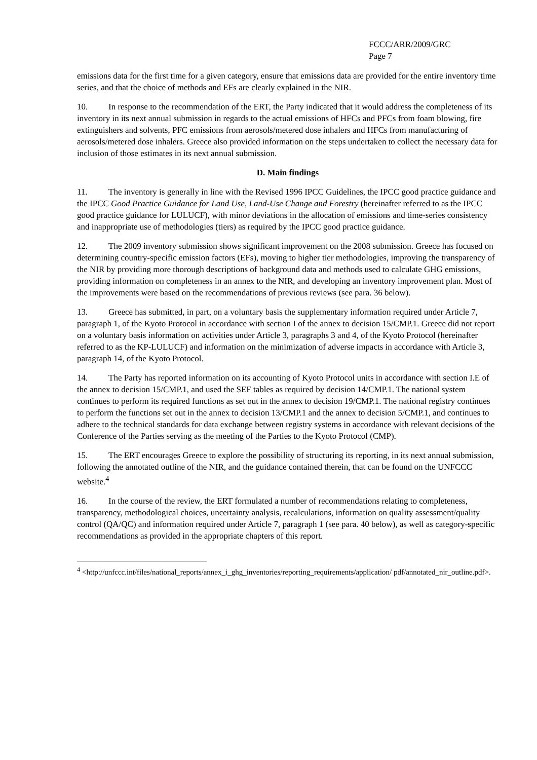FCCC/ARR/2009/GRC
Page 7
emissions data for the first time for a given category, ensure that emissions data are provided for the entire inventory time series, and that the choice of methods and EFs are clearly explained in the NIR.
10. In response to the recommendation of the ERT, the Party indicated that it would address the completeness of its inventory in its next annual submission in regards to the actual emissions of HFCs and PFCs from foam blowing, fire extinguishers and solvents, PFC emissions from aerosols/metered dose inhalers and HFCs from manufacturing of aerosols/metered dose inhalers. Greece also provided information on the steps undertaken to collect the necessary data for inclusion of those estimates in its next annual submission.
D. Main findings
11. The inventory is generally in line with the Revised 1996 IPCC Guidelines, the IPCC good practice guidance and the IPCC Good Practice Guidance for Land Use, Land-Use Change and Forestry (hereinafter referred to as the IPCC good practice guidance for LULUCF), with minor deviations in the allocation of emissions and time-series consistency and inappropriate use of methodologies (tiers) as required by the IPCC good practice guidance.
12. The 2009 inventory submission shows significant improvement on the 2008 submission. Greece has focused on determining country-specific emission factors (EFs), moving to higher tier methodologies, improving the transparency of the NIR by providing more thorough descriptions of background data and methods used to calculate GHG emissions, providing information on completeness in an annex to the NIR, and developing an inventory improvement plan. Most of the improvements were based on the recommendations of previous reviews (see para. 36 below).
13. Greece has submitted, in part, on a voluntary basis the supplementary information required under Article 7, paragraph 1, of the Kyoto Protocol in accordance with section I of the annex to decision 15/CMP.1. Greece did not report on a voluntary basis information on activities under Article 3, paragraphs 3 and 4, of the Kyoto Protocol (hereinafter referred to as the KP-LULUCF) and information on the minimization of adverse impacts in accordance with Article 3, paragraph 14, of the Kyoto Protocol.
14. The Party has reported information on its accounting of Kyoto Protocol units in accordance with section I.E of the annex to decision 15/CMP.1, and used the SEF tables as required by decision 14/CMP.1. The national system continues to perform its required functions as set out in the annex to decision 19/CMP.1. The national registry continues to perform the functions set out in the annex to decision 13/CMP.1 and the annex to decision 5/CMP.1, and continues to adhere to the technical standards for data exchange between registry systems in accordance with relevant decisions of the Conference of the Parties serving as the meeting of the Parties to the Kyoto Protocol (CMP).
15. The ERT encourages Greece to explore the possibility of structuring its reporting, in its next annual submission, following the annotated outline of the NIR, and the guidance contained therein, that can be found on the UNFCCC website.<sup>4</sup>
16. In the course of the review, the ERT formulated a number of recommendations relating to completeness, transparency, methodological choices, uncertainty analysis, recalculations, information on quality assessment/quality control (QA/QC) and information required under Article 7, paragraph 1 (see para. 40 below), as well as category-specific recommendations as provided in the appropriate chapters of this report.
<sup>4</sup> <http://unfccc.int/files/national_reports/annex_i_ghg_inventories/reporting_requirements/application/ pdf/annotated_nir_outline.pdf>.